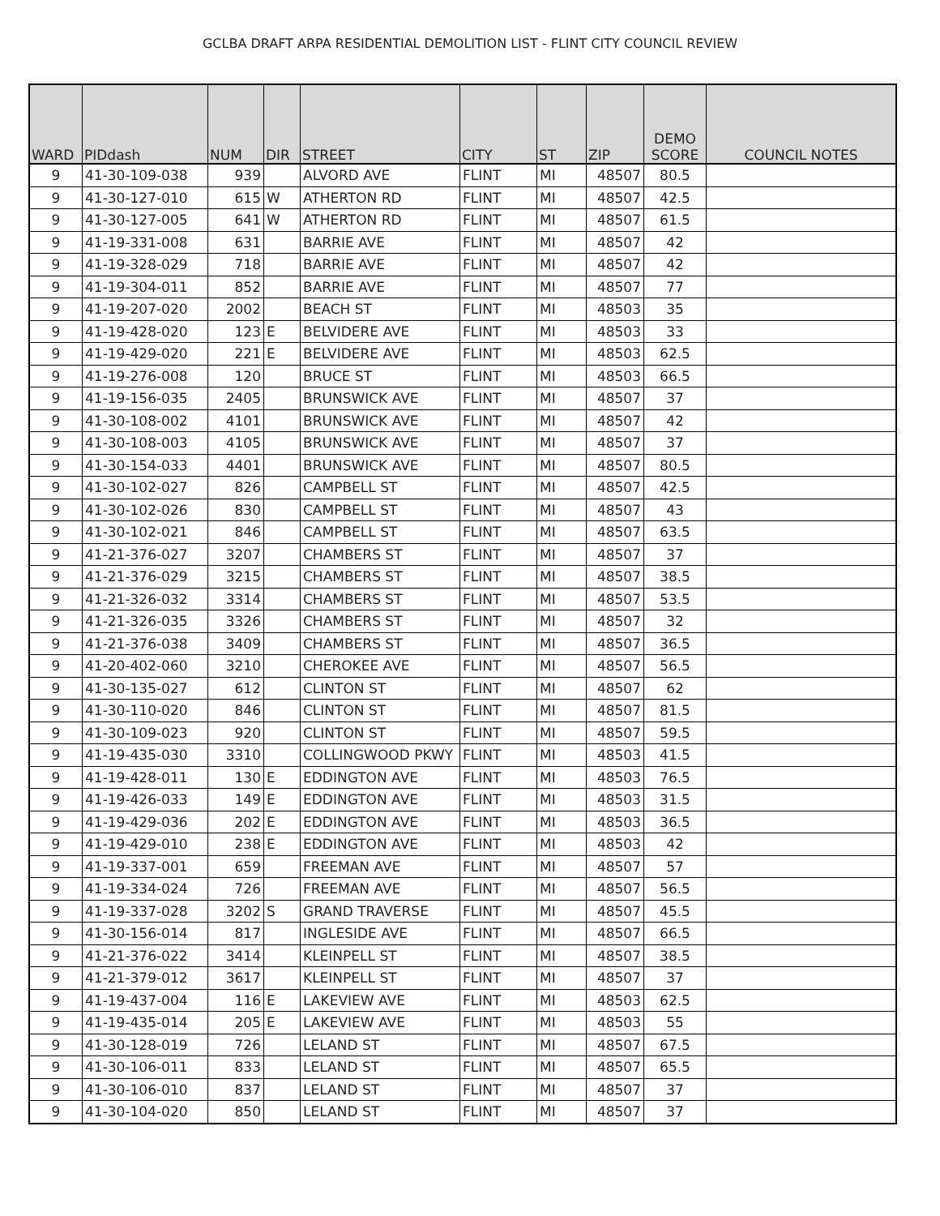GCLBA DRAFT ARPA RESIDENTIAL DEMOLITION LIST - FLINT CITY COUNCIL REVIEW
| WARD | PIDdash | NUM | DIR | STREET | CITY | ST | ZIP | DEMO SCORE | COUNCIL NOTES |
| --- | --- | --- | --- | --- | --- | --- | --- | --- | --- |
| 9 | 41-30-109-038 | 939 | | ALVORD AVE | FLINT | MI | 48507 | 80.5 | |
| 9 | 41-30-127-010 | 615 | W | ATHERTON RD | FLINT | MI | 48507 | 42.5 | |
| 9 | 41-30-127-005 | 641 | W | ATHERTON RD | FLINT | MI | 48507 | 61.5 | |
| 9 | 41-19-331-008 | 631 | | BARRIE AVE | FLINT | MI | 48507 | 42 | |
| 9 | 41-19-328-029 | 718 | | BARRIE AVE | FLINT | MI | 48507 | 42 | |
| 9 | 41-19-304-011 | 852 | | BARRIE AVE | FLINT | MI | 48507 | 77 | |
| 9 | 41-19-207-020 | 2002 | | BEACH ST | FLINT | MI | 48503 | 35 | |
| 9 | 41-19-428-020 | 123 | E | BELVIDERE AVE | FLINT | MI | 48503 | 33 | |
| 9 | 41-19-429-020 | 221 | E | BELVIDERE AVE | FLINT | MI | 48503 | 62.5 | |
| 9 | 41-19-276-008 | 120 | | BRUCE ST | FLINT | MI | 48503 | 66.5 | |
| 9 | 41-19-156-035 | 2405 | | BRUNSWICK AVE | FLINT | MI | 48507 | 37 | |
| 9 | 41-30-108-002 | 4101 | | BRUNSWICK AVE | FLINT | MI | 48507 | 42 | |
| 9 | 41-30-108-003 | 4105 | | BRUNSWICK AVE | FLINT | MI | 48507 | 37 | |
| 9 | 41-30-154-033 | 4401 | | BRUNSWICK AVE | FLINT | MI | 48507 | 80.5 | |
| 9 | 41-30-102-027 | 826 | | CAMPBELL ST | FLINT | MI | 48507 | 42.5 | |
| 9 | 41-30-102-026 | 830 | | CAMPBELL ST | FLINT | MI | 48507 | 43 | |
| 9 | 41-30-102-021 | 846 | | CAMPBELL ST | FLINT | MI | 48507 | 63.5 | |
| 9 | 41-21-376-027 | 3207 | | CHAMBERS ST | FLINT | MI | 48507 | 37 | |
| 9 | 41-21-376-029 | 3215 | | CHAMBERS ST | FLINT | MI | 48507 | 38.5 | |
| 9 | 41-21-326-032 | 3314 | | CHAMBERS ST | FLINT | MI | 48507 | 53.5 | |
| 9 | 41-21-326-035 | 3326 | | CHAMBERS ST | FLINT | MI | 48507 | 32 | |
| 9 | 41-21-376-038 | 3409 | | CHAMBERS ST | FLINT | MI | 48507 | 36.5 | |
| 9 | 41-20-402-060 | 3210 | | CHEROKEE AVE | FLINT | MI | 48507 | 56.5 | |
| 9 | 41-30-135-027 | 612 | | CLINTON ST | FLINT | MI | 48507 | 62 | |
| 9 | 41-30-110-020 | 846 | | CLINTON ST | FLINT | MI | 48507 | 81.5 | |
| 9 | 41-30-109-023 | 920 | | CLINTON ST | FLINT | MI | 48507 | 59.5 | |
| 9 | 41-19-435-030 | 3310 | | COLLINGWOOD PKWY | FLINT | MI | 48503 | 41.5 | |
| 9 | 41-19-428-011 | 130 | E | EDDINGTON AVE | FLINT | MI | 48503 | 76.5 | |
| 9 | 41-19-426-033 | 149 | E | EDDINGTON AVE | FLINT | MI | 48503 | 31.5 | |
| 9 | 41-19-429-036 | 202 | E | EDDINGTON AVE | FLINT | MI | 48503 | 36.5 | |
| 9 | 41-19-429-010 | 238 | E | EDDINGTON AVE | FLINT | MI | 48503 | 42 | |
| 9 | 41-19-337-001 | 659 | | FREEMAN AVE | FLINT | MI | 48507 | 57 | |
| 9 | 41-19-334-024 | 726 | | FREEMAN AVE | FLINT | MI | 48507 | 56.5 | |
| 9 | 41-19-337-028 | 3202 | S | GRAND TRAVERSE | FLINT | MI | 48507 | 45.5 | |
| 9 | 41-30-156-014 | 817 | | INGLESIDE AVE | FLINT | MI | 48507 | 66.5 | |
| 9 | 41-21-376-022 | 3414 | | KLEINPELL ST | FLINT | MI | 48507 | 38.5 | |
| 9 | 41-21-379-012 | 3617 | | KLEINPELL ST | FLINT | MI | 48507 | 37 | |
| 9 | 41-19-437-004 | 116 | E | LAKEVIEW AVE | FLINT | MI | 48503 | 62.5 | |
| 9 | 41-19-435-014 | 205 | E | LAKEVIEW AVE | FLINT | MI | 48503 | 55 | |
| 9 | 41-30-128-019 | 726 | | LELAND ST | FLINT | MI | 48507 | 67.5 | |
| 9 | 41-30-106-011 | 833 | | LELAND ST | FLINT | MI | 48507 | 65.5 | |
| 9 | 41-30-106-010 | 837 | | LELAND ST | FLINT | MI | 48507 | 37 | |
| 9 | 41-30-104-020 | 850 | | LELAND ST | FLINT | MI | 48507 | 37 | |